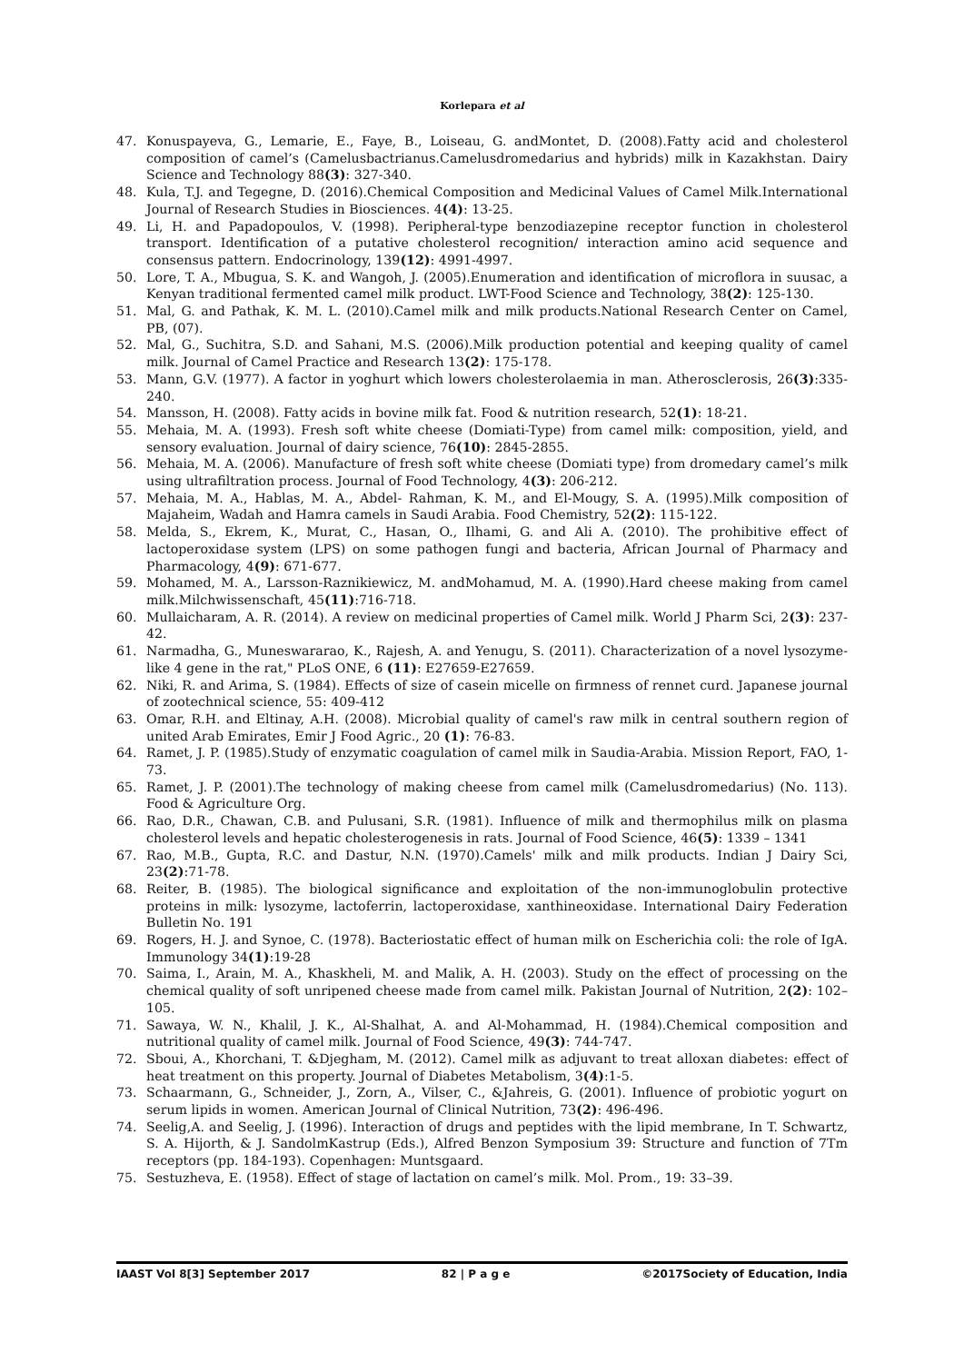Korlepara et al
47. Konuspayeva, G., Lemarie, E., Faye, B., Loiseau, G. andMontet, D. (2008).Fatty acid and cholesterol composition of camel’s (Camelusbactrianus.Camelusdromedarius and hybrids) milk in Kazakhstan. Dairy Science and Technology 88(3): 327-340.
48. Kula, T.J. and Tegegne, D. (2016).Chemical Composition and Medicinal Values of Camel Milk.International Journal of Research Studies in Biosciences. 4(4): 13-25.
49. Li, H. and Papadopoulos, V. (1998). Peripheral-type benzodiazepine receptor function in cholesterol transport. Identification of a putative cholesterol recognition/ interaction amino acid sequence and consensus pattern. Endocrinology, 139(12): 4991-4997.
50. Lore, T. A., Mbugua, S. K. and Wangoh, J. (2005).Enumeration and identification of microflora in suusac, a Kenyan traditional fermented camel milk product. LWT-Food Science and Technology, 38(2): 125-130.
51. Mal, G. and Pathak, K. M. L. (2010).Camel milk and milk products.National Research Center on Camel, PB, (07).
52. Mal, G., Suchitra, S.D. and Sahani, M.S. (2006).Milk production potential and keeping quality of camel milk. Journal of Camel Practice and Research 13(2): 175-178.
53. Mann, G.V. (1977). A factor in yoghurt which lowers cholesterolaemia in man. Atherosclerosis, 26(3):335-240.
54. Mansson, H. (2008). Fatty acids in bovine milk fat. Food & nutrition research, 52(1): 18-21.
55. Mehaia, M. A. (1993). Fresh soft white cheese (Domiati-Type) from camel milk: composition, yield, and sensory evaluation. Journal of dairy science, 76(10): 2845-2855.
56. Mehaia, M. A. (2006). Manufacture of fresh soft white cheese (Domiati type) from dromedary camel’s milk using ultrafiltration process. Journal of Food Technology, 4(3): 206-212.
57. Mehaia, M. A., Hablas, M. A., Abdel- Rahman, K. M., and El-Mougy, S. A. (1995).Milk composition of Majaheim, Wadah and Hamra camels in Saudi Arabia. Food Chemistry, 52(2): 115-122.
58. Melda, S., Ekrem, K., Murat, C., Hasan, O., Ilhami, G. and Ali A. (2010). The prohibitive effect of lactoperoxidase system (LPS) on some pathogen fungi and bacteria, African Journal of Pharmacy and Pharmacology, 4(9): 671-677.
59. Mohamed, M. A., Larsson-Raznikiewicz, M. andMohamud, M. A. (1990).Hard cheese making from camel milk.Milchwissenschaft, 45(11):716-718.
60. Mullaicharam, A. R. (2014). A review on medicinal properties of Camel milk. World J Pharm Sci, 2(3): 237-42.
61. Narmadha, G., Muneswararao, K., Rajesh, A. and Yenugu, S. (2011). Characterization of a novel lysozyme-like 4 gene in the rat," PLoS ONE, 6 (11): E27659-E27659.
62. Niki, R. and Arima, S. (1984). Effects of size of casein micelle on firmness of rennet curd. Japanese journal of zootechnical science, 55: 409-412
63. Omar, R.H. and Eltinay, A.H. (2008). Microbial quality of camel's raw milk in central southern region of united Arab Emirates, Emir J Food Agric., 20 (1): 76-83.
64. Ramet, J. P. (1985).Study of enzymatic coagulation of camel milk in Saudia-Arabia. Mission Report, FAO, 1-73.
65. Ramet, J. P. (2001).The technology of making cheese from camel milk (Camelusdromedarius) (No. 113). Food & Agriculture Org.
66. Rao, D.R., Chawan, C.B. and Pulusani, S.R. (1981). Influence of milk and thermophilus milk on plasma cholesterol levels and hepatic cholesterogenesis in rats. Journal of Food Science, 46(5): 1339 – 1341
67. Rao, M.B., Gupta, R.C. and Dastur, N.N. (1970).Camels' milk and milk products. Indian J Dairy Sci, 23(2):71-78.
68. Reiter, B. (1985). The biological significance and exploitation of the non-immunoglobulin protective proteins in milk: lysozyme, lactoferrin, lactoperoxidase, xanthineoxidase. International Dairy Federation Bulletin No. 191
69. Rogers, H. J. and Synoe, C. (1978). Bacteriostatic effect of human milk on Escherichia coli: the role of IgA. Immunology 34(1):19-28
70. Saima, I., Arain, M. A., Khaskheli, M. and Malik, A. H. (2003). Study on the effect of processing on the chemical quality of soft unripened cheese made from camel milk. Pakistan Journal of Nutrition, 2(2): 102–105.
71. Sawaya, W. N., Khalil, J. K., Al-Shalhat, A. and Al-Mohammad, H. (1984).Chemical composition and nutritional quality of camel milk. Journal of Food Science, 49(3): 744-747.
72. Sboui, A., Khorchani, T. &Djegham, M. (2012). Camel milk as adjuvant to treat alloxan diabetes: effect of heat treatment on this property. Journal of Diabetes Metabolism, 3(4):1-5.
73. Schaarmann, G., Schneider, J., Zorn, A., Vilser, C., &Jahreis, G. (2001). Influence of probiotic yogurt on serum lipids in women. American Journal of Clinical Nutrition, 73(2): 496-496.
74. Seelig,A. and Seelig, J. (1996). Interaction of drugs and peptides with the lipid membrane, In T. Schwartz, S. A. Hijorth, & J. SandolmKastrup (Eds.), Alfred Benzon Symposium 39: Structure and function of 7Tm receptors (pp. 184-193). Copenhagen: Muntsgaard.
75. Sestuzheva, E. (1958). Effect of stage of lactation on camel’s milk. Mol. Prom., 19: 33–39.
IAAST Vol 8[3] September 2017 82 | P a g e ©2017Society of Education, India